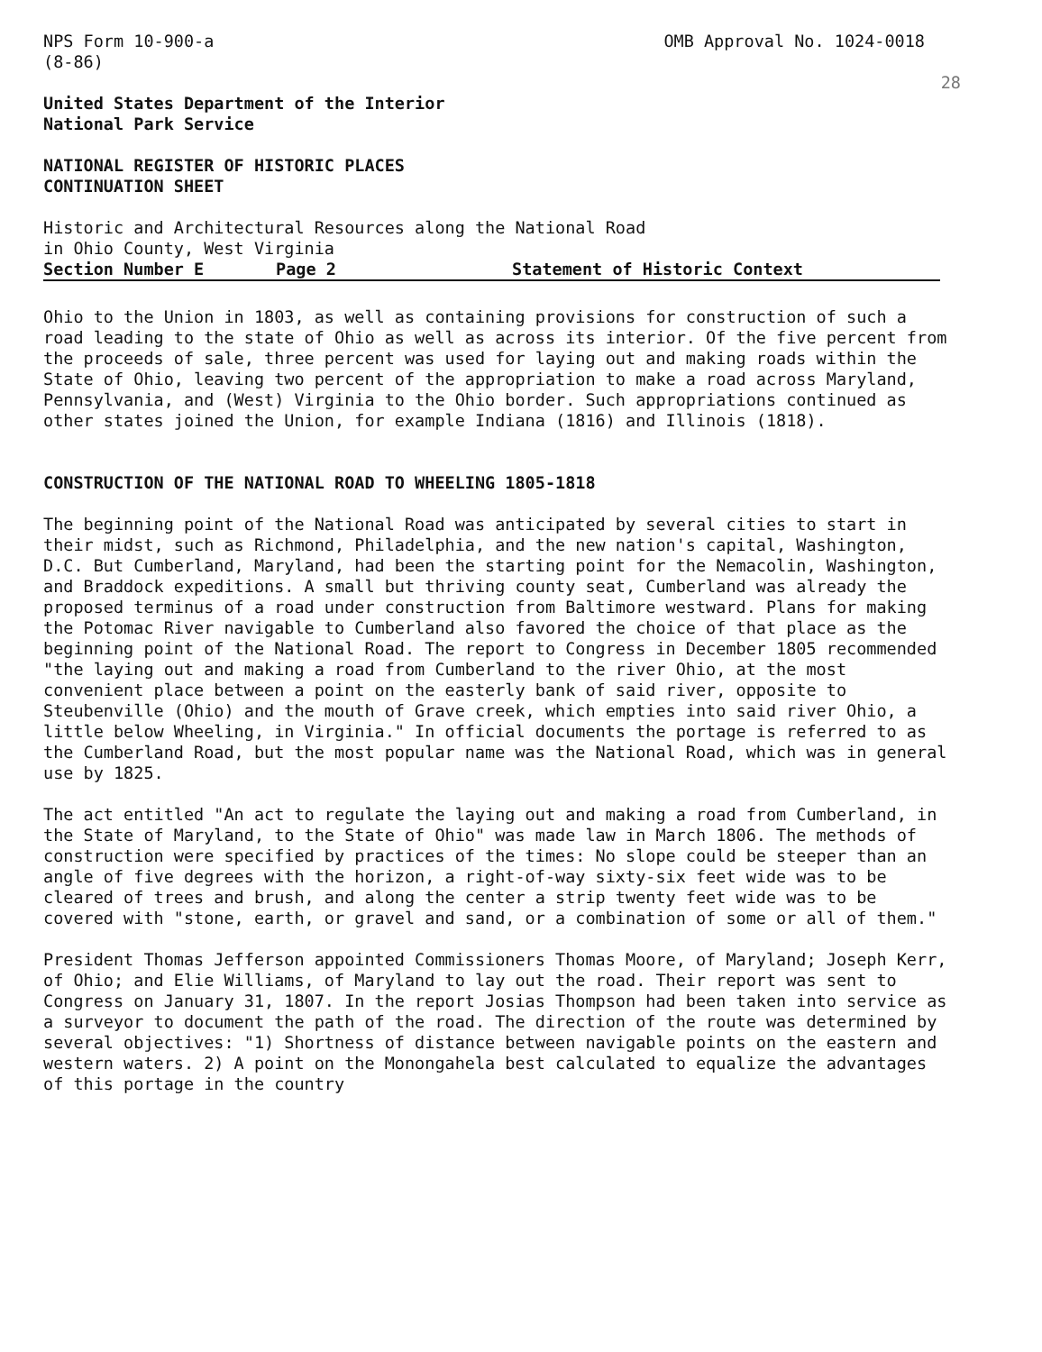NPS Form 10-900-a
(8-86)
OMB Approval No. 1024-0018
28
United States Department of the Interior
National Park Service
NATIONAL REGISTER OF HISTORIC PLACES
CONTINUATION SHEET
Historic and Architectural Resources along the National Road
in Ohio County, West Virginia
Section Number E Page 2 Statement of Historic Context
Ohio to the Union in 1803, as well as containing provisions for construction of such a road leading to the state of Ohio as well as across its interior. Of the five percent from the proceeds of sale, three percent was used for laying out and making roads within the State of Ohio, leaving two percent of the appropriation to make a road across Maryland, Pennsylvania, and (West) Virginia to the Ohio border. Such appropriations continued as other states joined the Union, for example Indiana (1816) and Illinois (1818).
CONSTRUCTION OF THE NATIONAL ROAD TO WHEELING 1805-1818
The beginning point of the National Road was anticipated by several cities to start in their midst, such as Richmond, Philadelphia, and the new nation's capital, Washington, D.C. But Cumberland, Maryland, had been the starting point for the Nemacolin, Washington, and Braddock expeditions. A small but thriving county seat, Cumberland was already the proposed terminus of a road under construction from Baltimore westward. Plans for making the Potomac River navigable to Cumberland also favored the choice of that place as the beginning point of the National Road. The report to Congress in December 1805 recommended "the laying out and making a road from Cumberland to the river Ohio, at the most convenient place between a point on the easterly bank of said river, opposite to Steubenville (Ohio) and the mouth of Grave creek, which empties into said river Ohio, a little below Wheeling, in Virginia." In official documents the portage is referred to as the Cumberland Road, but the most popular name was the National Road, which was in general use by 1825.
The act entitled "An act to regulate the laying out and making a road from Cumberland, in the State of Maryland, to the State of Ohio" was made law in March 1806. The methods of construction were specified by practices of the times: No slope could be steeper than an angle of five degrees with the horizon, a right-of-way sixty-six feet wide was to be cleared of trees and brush, and along the center a strip twenty feet wide was to be covered with "stone, earth, or gravel and sand, or a combination of some or all of them."
President Thomas Jefferson appointed Commissioners Thomas Moore, of Maryland; Joseph Kerr, of Ohio; and Elie Williams, of Maryland to lay out the road. Their report was sent to Congress on January 31, 1807. In the report Josias Thompson had been taken into service as a surveyor to document the path of the road. The direction of the route was determined by several objectives: "1) Shortness of distance between navigable points on the eastern and western waters. 2) A point on the Monongahela best calculated to equalize the advantages of this portage in the country